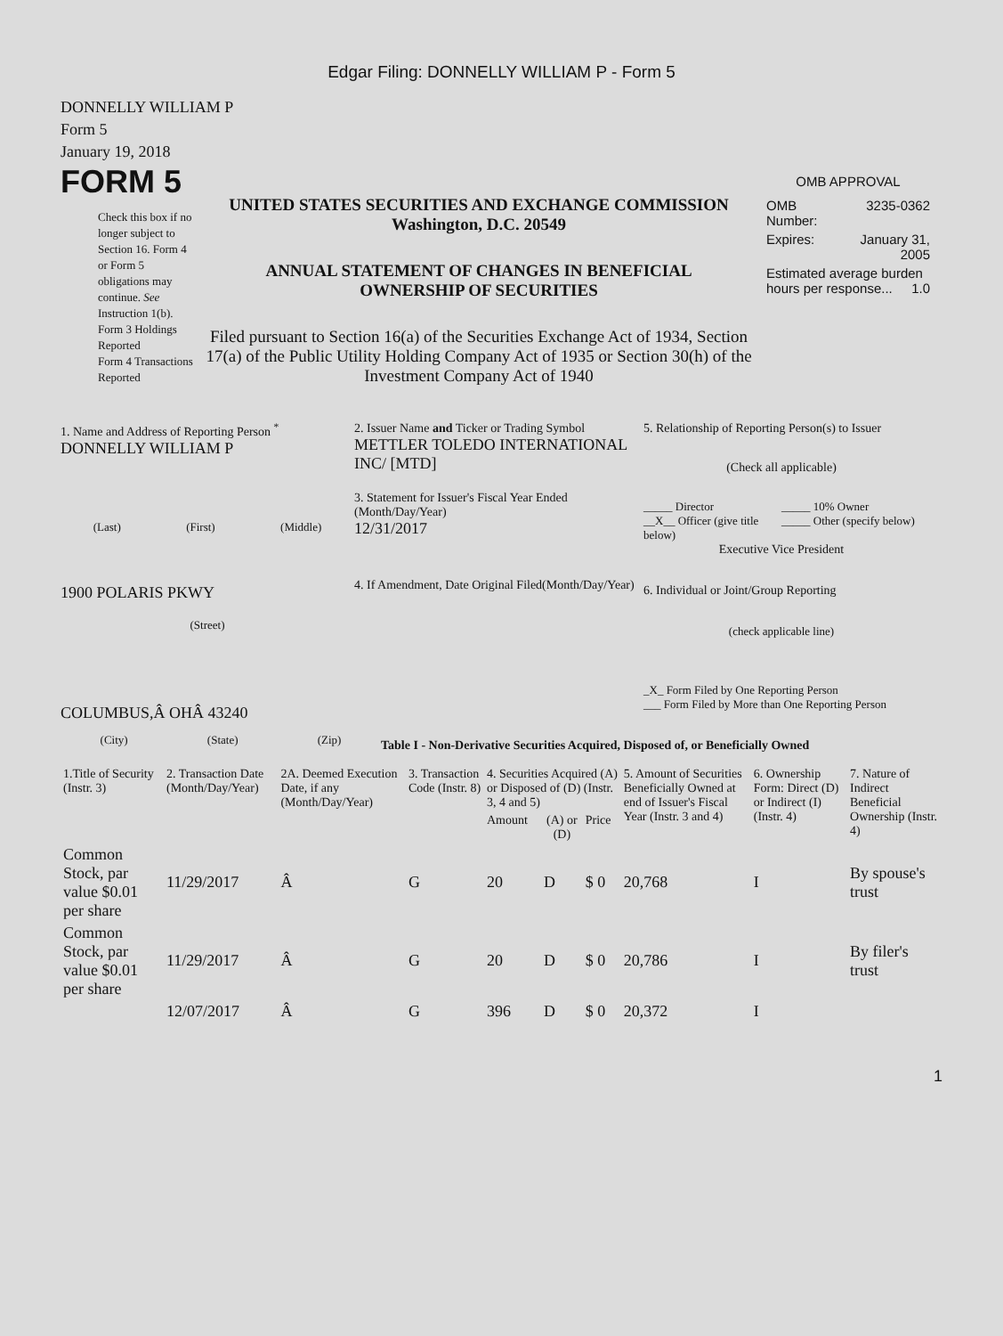Edgar Filing: DONNELLY WILLIAM P - Form 5
DONNELLY WILLIAM P
Form 5
January 19, 2018
FORM 5
Check this box if no longer subject to Section 16. Form 4 or Form 5 obligations may continue. See Instruction 1(b).
Form 3 Holdings Reported
Form 4 Transactions Reported
UNITED STATES SECURITIES AND EXCHANGE COMMISSION
Washington, D.C. 20549
ANNUAL STATEMENT OF CHANGES IN BENEFICIAL
OWNERSHIP OF SECURITIES
Filed pursuant to Section 16(a) of the Securities Exchange Act of 1934, Section 17(a) of the Public Utility Holding Company Act of 1935 or Section 30(h) of the Investment Company Act of 1940
OMB APPROVAL
| OMB Number: | 3235-0362 |
| Expires: | January 31, 2005 |
| Estimated average burden hours per response... 1.0 | |
1. Name and Address of Reporting Person <sup>*</sup>
DONNELLY WILLIAM P
(Last) (First) (Middle)
1900 POLARIS PKWY
(Street)
COLUMBUS,Â OHÂ 43240
2. Issuer Name and Ticker or Trading Symbol
METTLER TOLEDO INTERNATIONAL INC/ [MTD]
3. Statement for Issuer's Fiscal Year Ended (Month/Day/Year)
12/31/2017
4. If Amendment, Date Original Filed(Month/Day/Year)
5. Relationship of Reporting Person(s) to Issuer
(Check all applicable)
_____ Director _____ 10% Owner __X__ Officer (give title below) _____ Other (specify below)
Executive Vice President
6. Individual or Joint/Group Reporting
(check applicable line)
_X_ Form Filed by One Reporting Person
___ Form Filed by More than One Reporting Person
(City) (State) (Zip)
Table I - Non-Derivative Securities Acquired, Disposed of, or Beneficially Owned
| 1.Title of Security (Instr. 3) | 2. Transaction Date (Month/Day/Year) | 2A. Deemed Execution Date, if any (Month/Day/Year) | 3. Transaction Code (Instr. 8) | 4. Securities Acquired (A) or Disposed of (D) (Instr. 3, 4 and 5) | | | 5. Amount of Securities Beneficially Owned at end of Issuer's Fiscal Year (Instr. 3 and 4) | 6. Ownership Form: Direct (D) or Indirect (I) (Instr. 4) | 7. Nature of Indirect Beneficial Ownership (Instr. 4) |
| --- | --- | --- | --- | --- | --- | --- | --- | --- | --- |
| | | | | Amount | (A) or (D) | Price | | | |
| Common Stock, par value $0.01 per share | 11/29/2017 | Â | G | 20 | D | $ 0 | 20,768 | I | By spouse's trust |
| Common Stock, par value $0.01 per share | 11/29/2017 | Â | G | 20 | D | $ 0 | 20,786 | I | By filer's trust |
| | 12/07/2017 | Â | G | 396 | D | $ 0 | 20,372 | I | |
1